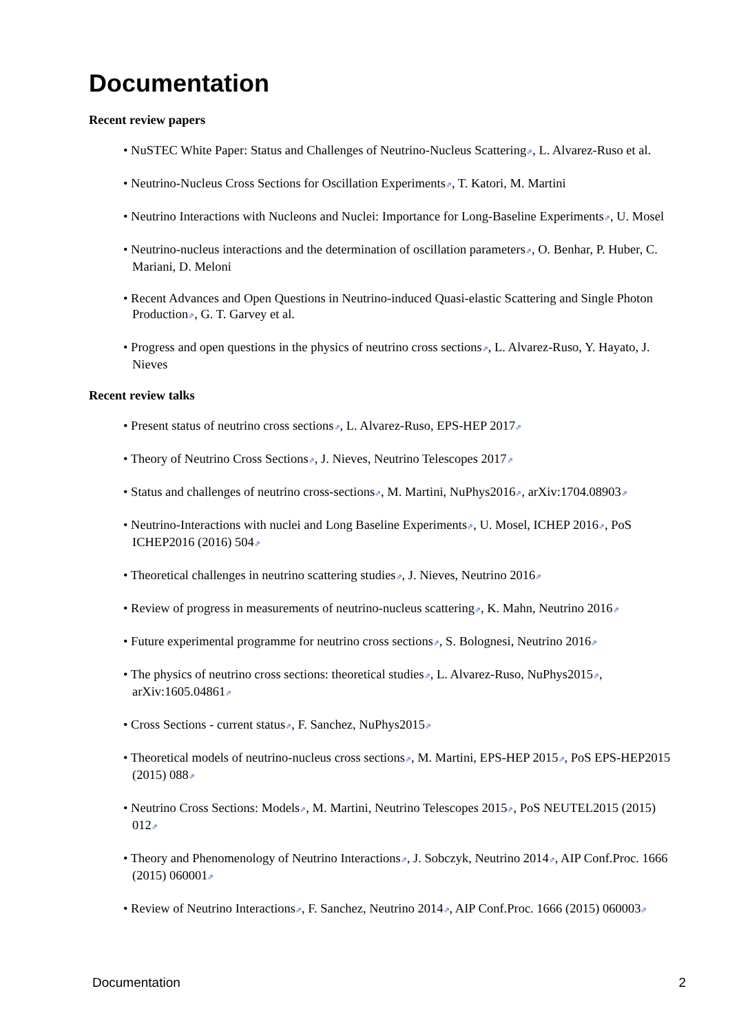Documentation
Recent review papers
• NuSTEC White Paper: Status and Challenges of Neutrino-Nucleus Scattering⇗, L. Alvarez-Ruso et al.
• Neutrino-Nucleus Cross Sections for Oscillation Experiments⇗, T. Katori, M. Martini
• Neutrino Interactions with Nucleons and Nuclei: Importance for Long-Baseline Experiments⇗, U. Mosel
• Neutrino-nucleus interactions and the determination of oscillation parameters⇗, O. Benhar, P. Huber, C. Mariani, D. Meloni
• Recent Advances and Open Questions in Neutrino-induced Quasi-elastic Scattering and Single Photon Production⇗, G. T. Garvey et al.
• Progress and open questions in the physics of neutrino cross sections⇗, L. Alvarez-Ruso, Y. Hayato, J. Nieves
Recent review talks
• Present status of neutrino cross sections⇗, L. Alvarez-Ruso, EPS-HEP 2017⇗
• Theory of Neutrino Cross Sections⇗, J. Nieves, Neutrino Telescopes 2017⇗
• Status and challenges of neutrino cross-sections⇗, M. Martini, NuPhys2016⇗, arXiv:1704.08903⇗
• Neutrino-Interactions with nuclei and Long Baseline Experiments⇗, U. Mosel, ICHEP 2016⇗, PoS ICHEP2016 (2016) 504⇗
• Theoretical challenges in neutrino scattering studies⇗, J. Nieves, Neutrino 2016⇗
• Review of progress in measurements of neutrino-nucleus scattering⇗, K. Mahn, Neutrino 2016⇗
• Future experimental programme for neutrino cross sections⇗, S. Bolognesi, Neutrino 2016⇗
• The physics of neutrino cross sections: theoretical studies⇗, L. Alvarez-Ruso, NuPhys2015⇗, arXiv:1605.04861⇗
• Cross Sections - current status⇗, F. Sanchez, NuPhys2015⇗
• Theoretical models of neutrino-nucleus cross sections⇗, M. Martini, EPS-HEP 2015⇗, PoS EPS-HEP2015 (2015) 088⇗
• Neutrino Cross Sections: Models⇗, M. Martini, Neutrino Telescopes 2015⇗, PoS NEUTEL2015 (2015) 012⇗
• Theory and Phenomenology of Neutrino Interactions⇗, J. Sobczyk, Neutrino 2014⇗, AIP Conf.Proc. 1666 (2015) 060001⇗
• Review of Neutrino Interactions⇗, F. Sanchez, Neutrino 2014⇗, AIP Conf.Proc. 1666 (2015) 060003⇗
Documentation 2